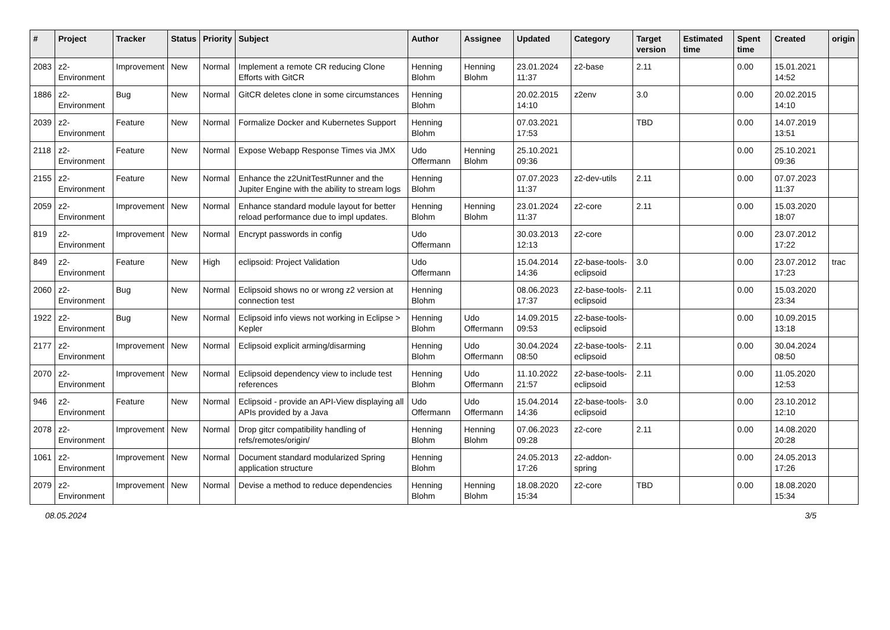| # | Project | Tracker | Status | Priority | Subject | Author | Assignee | Updated | Category | Target version | Estimated time | Spent time | Created | origin |
| --- | --- | --- | --- | --- | --- | --- | --- | --- | --- | --- | --- | --- | --- | --- |
| 2083 | z2-Environment | Improvement | New | Normal | Implement a remote CR reducing Clone Efforts with GitCR | Henning Blohm | Henning Blohm | 23.01.2024 11:37 | z2-base | 2.11 | | 0.00 | 15.01.2021 14:52 | |
| 1886 | z2-Environment | Bug | New | Normal | GitCR deletes clone in some circumstances | Henning Blohm | | 20.02.2015 14:10 | z2env | 3.0 | | 0.00 | 20.02.2015 14:10 | |
| 2039 | z2-Environment | Feature | New | Normal | Formalize Docker and Kubernetes Support | Henning Blohm | | 07.03.2021 17:53 | | TBD | | 0.00 | 14.07.2019 13:51 | |
| 2118 | z2-Environment | Feature | New | Normal | Expose Webapp Response Times via JMX | Udo Offermann | Henning Blohm | 25.10.2021 09:36 | | | | 0.00 | 25.10.2021 09:36 | |
| 2155 | z2-Environment | Feature | New | Normal | Enhance the z2UnitTestRunner and the Jupiter Engine with the ability to stream logs | Henning Blohm | | 07.07.2023 11:37 | z2-dev-utils | 2.11 | | 0.00 | 07.07.2023 11:37 | |
| 2059 | z2-Environment | Improvement | New | Normal | Enhance standard module layout for better reload performance due to impl updates. | Henning Blohm | Henning Blohm | 23.01.2024 11:37 | z2-core | 2.11 | | 0.00 | 15.03.2020 18:07 | |
| 819 | z2-Environment | Improvement | New | Normal | Encrypt passwords in config | Udo Offermann | | 30.03.2013 12:13 | z2-core | | | 0.00 | 23.07.2012 17:22 | |
| 849 | z2-Environment | Feature | New | High | eclipsoid: Project Validation | Udo Offermann | | 15.04.2014 14:36 | z2-base-tools-eclipsoid | 3.0 | | 0.00 | 23.07.2012 17:23 | trac |
| 2060 | z2-Environment | Bug | New | Normal | Eclipsoid shows no or wrong z2 version at connection test | Henning Blohm | | 08.06.2023 17:37 | z2-base-tools-eclipsoid | 2.11 | | 0.00 | 15.03.2020 23:34 | |
| 1922 | z2-Environment | Bug | New | Normal | Eclipsoid info views not working in Eclipse > Kepler | Henning Blohm | Udo Offermann | 14.09.2015 09:53 | z2-base-tools-eclipsoid | | | 0.00 | 10.09.2015 13:18 | |
| 2177 | z2-Environment | Improvement | New | Normal | Eclipsoid explicit arming/disarming | Henning Blohm | Udo Offermann | 30.04.2024 08:50 | z2-base-tools-eclipsoid | 2.11 | | 0.00 | 30.04.2024 08:50 | |
| 2070 | z2-Environment | Improvement | New | Normal | Eclipsoid dependency view to include test references | Henning Blohm | Udo Offermann | 11.10.2022 21:57 | z2-base-tools-eclipsoid | 2.11 | | 0.00 | 11.05.2020 12:53 | |
| 946 | z2-Environment | Feature | New | Normal | Eclipsoid - provide an API-View displaying all APIs provided by a Java | Udo Offermann | Udo Offermann | 15.04.2014 14:36 | z2-base-tools-eclipsoid | 3.0 | | 0.00 | 23.10.2012 12:10 | |
| 2078 | z2-Environment | Improvement | New | Normal | Drop gitcr compatibility handling of refs/remotes/origin/ | Henning Blohm | Henning Blohm | 07.06.2023 09:28 | z2-core | 2.11 | | 0.00 | 14.08.2020 20:28 | |
| 1061 | z2-Environment | Improvement | New | Normal | Document standard modularized Spring application structure | Henning Blohm | | 24.05.2013 17:26 | z2-addon-spring | | | 0.00 | 24.05.2013 17:26 | |
| 2079 | z2-Environment | Improvement | New | Normal | Devise a method to reduce dependencies | Henning Blohm | Henning Blohm | 18.08.2020 15:34 | z2-core | TBD | | 0.00 | 18.08.2020 15:34 | |
08.05.2024 3/5